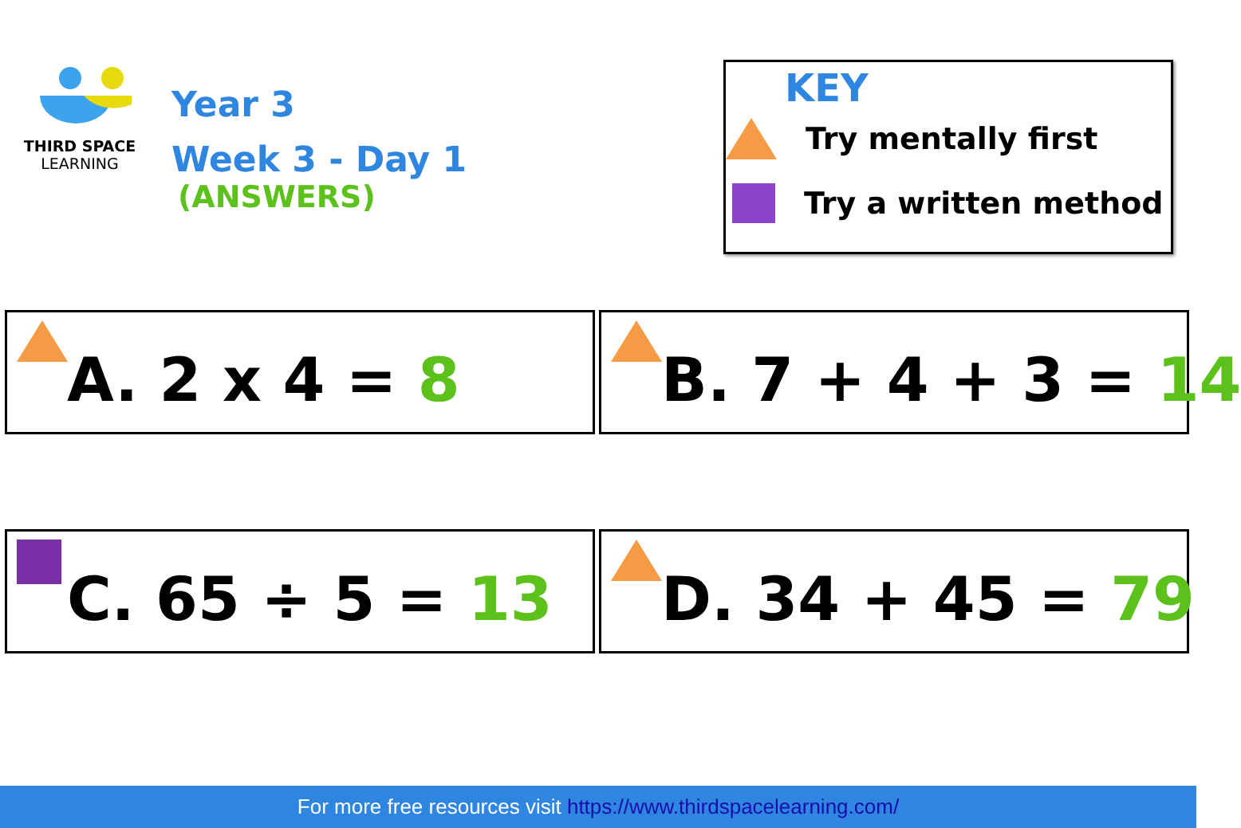THIRD SPACE
LEARNING
Year 3
Week 3 - Day 1
(ANSWERS)
KEY
Try mentally first
Try a written method
A. 2 x 4 = 8
B. 7 + 4 + 3 = 14
C. 65 ÷ 5 = 13 D. 34 + 45 = 79
For more free resources visit https://www.thirdspacelearning.com/